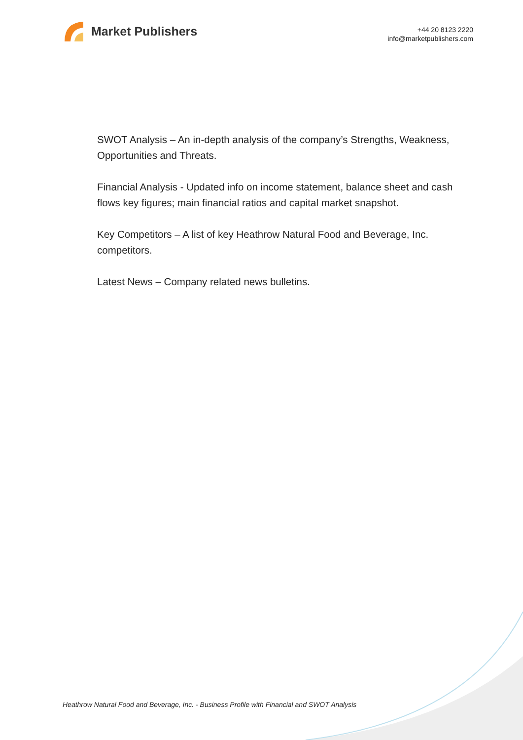Market Publishers
+44 20 8123 2220
info@marketpublishers.com
SWOT Analysis – An in-depth analysis of the company’s Strengths, Weakness, Opportunities and Threats.
Financial Analysis - Updated info on income statement, balance sheet and cash flows key figures; main financial ratios and capital market snapshot.
Key Competitors – A list of key Heathrow Natural Food and Beverage, Inc. competitors.
Latest News – Company related news bulletins.
Heathrow Natural Food and Beverage, Inc. - Business Profile with Financial and SWOT Analysis